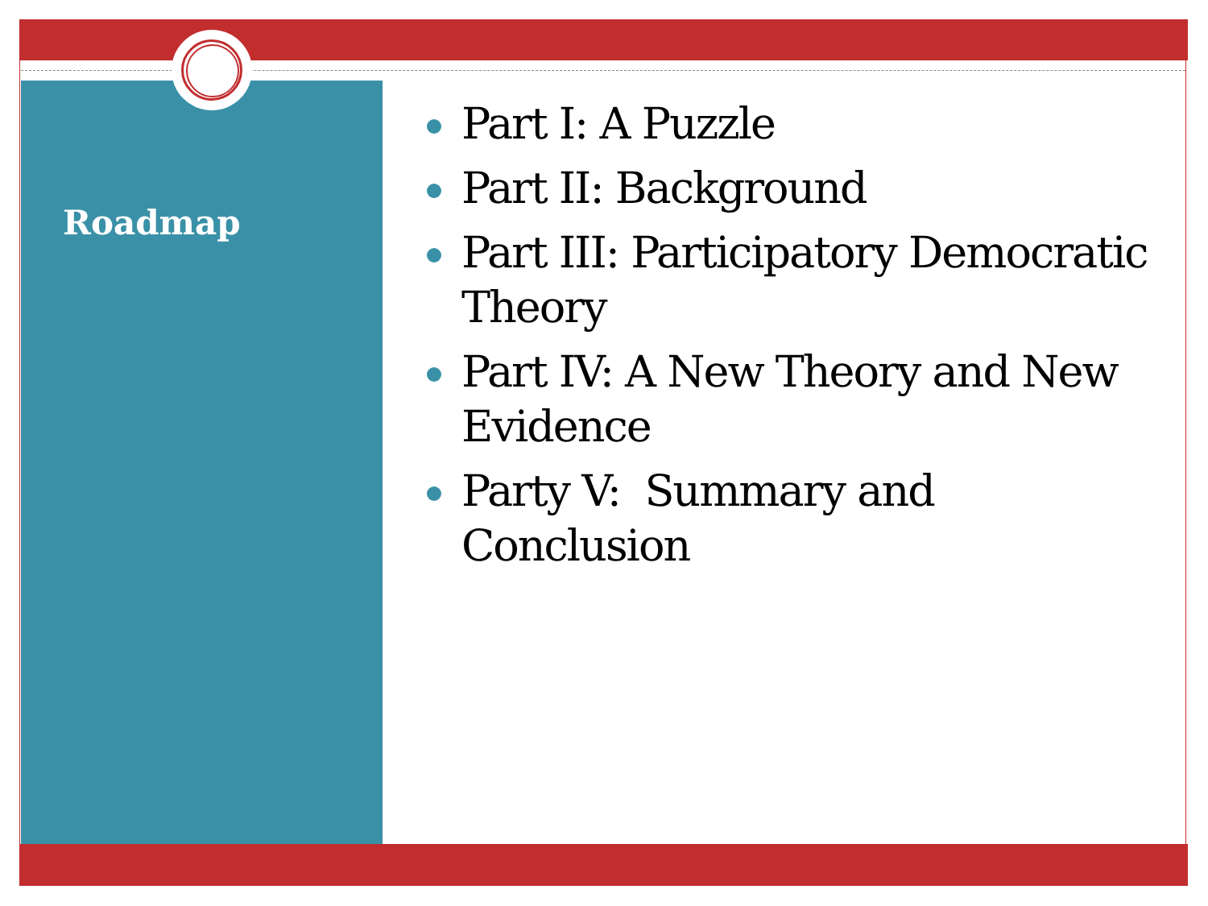Roadmap
Part I: A Puzzle
Part II: Background
Part III: Participatory Democratic Theory
Part IV: A New Theory and New Evidence
Party V: Summary and Conclusion